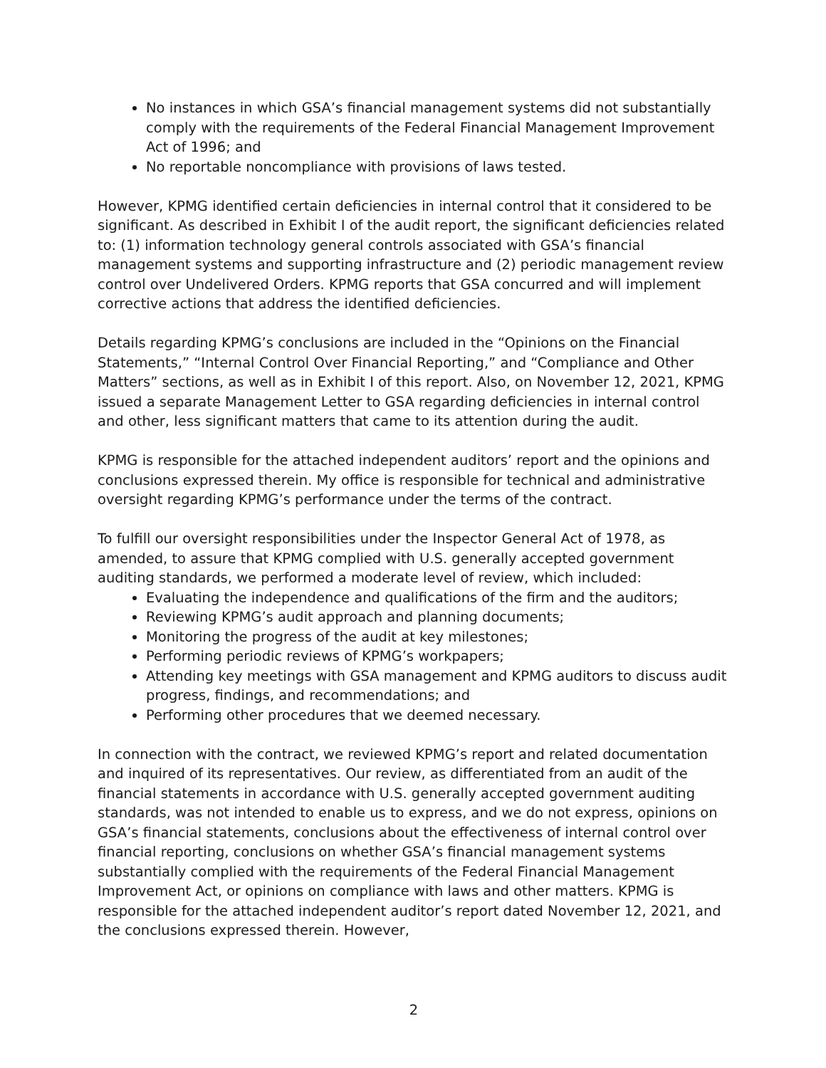No instances in which GSA’s financial management systems did not substantially comply with the requirements of the Federal Financial Management Improvement Act of 1996; and
No reportable noncompliance with provisions of laws tested.
However, KPMG identified certain deficiencies in internal control that it considered to be significant. As described in Exhibit I of the audit report, the significant deficiencies related to: (1) information technology general controls associated with GSA’s financial management systems and supporting infrastructure and (2) periodic management review control over Undelivered Orders. KPMG reports that GSA concurred and will implement corrective actions that address the identified deficiencies.
Details regarding KPMG’s conclusions are included in the “Opinions on the Financial Statements,” “Internal Control Over Financial Reporting,” and “Compliance and Other Matters” sections, as well as in Exhibit I of this report. Also, on November 12, 2021, KPMG issued a separate Management Letter to GSA regarding deficiencies in internal control and other, less significant matters that came to its attention during the audit.
KPMG is responsible for the attached independent auditors’ report and the opinions and conclusions expressed therein. My office is responsible for technical and administrative oversight regarding KPMG’s performance under the terms of the contract.
To fulfill our oversight responsibilities under the Inspector General Act of 1978, as amended, to assure that KPMG complied with U.S. generally accepted government auditing standards, we performed a moderate level of review, which included:
Evaluating the independence and qualifications of the firm and the auditors;
Reviewing KPMG’s audit approach and planning documents;
Monitoring the progress of the audit at key milestones;
Performing periodic reviews of KPMG’s workpapers;
Attending key meetings with GSA management and KPMG auditors to discuss audit progress, findings, and recommendations; and
Performing other procedures that we deemed necessary.
In connection with the contract, we reviewed KPMG’s report and related documentation and inquired of its representatives. Our review, as differentiated from an audit of the financial statements in accordance with U.S. generally accepted government auditing standards, was not intended to enable us to express, and we do not express, opinions on GSA’s financial statements, conclusions about the effectiveness of internal control over financial reporting, conclusions on whether GSA’s financial management systems substantially complied with the requirements of the Federal Financial Management Improvement Act, or opinions on compliance with laws and other matters. KPMG is responsible for the attached independent auditor’s report dated November 12, 2021, and the conclusions expressed therein. However,
2